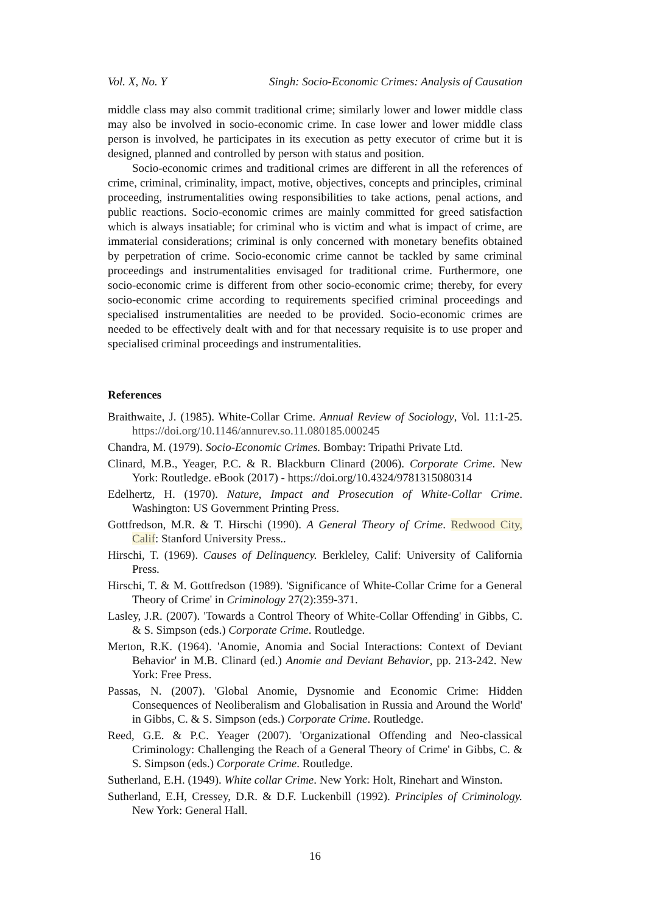Vol. X, No. Y Singh: Socio-Economic Crimes: Analysis of Causation
middle class may also commit traditional crime; similarly lower and lower middle class may also be involved in socio-economic crime. In case lower and lower middle class person is involved, he participates in its execution as petty executor of crime but it is designed, planned and controlled by person with status and position.
Socio-economic crimes and traditional crimes are different in all the references of crime, criminal, criminality, impact, motive, objectives, concepts and principles, criminal proceeding, instrumentalities owing responsibilities to take actions, penal actions, and public reactions. Socio-economic crimes are mainly committed for greed satisfaction which is always insatiable; for criminal who is victim and what is impact of crime, are immaterial considerations; criminal is only concerned with monetary benefits obtained by perpetration of crime. Socio-economic crime cannot be tackled by same criminal proceedings and instrumentalities envisaged for traditional crime. Furthermore, one socio-economic crime is different from other socio-economic crime; thereby, for every socio-economic crime according to requirements specified criminal proceedings and specialised instrumentalities are needed to be provided. Socio-economic crimes are needed to be effectively dealt with and for that necessary requisite is to use proper and specialised criminal proceedings and instrumentalities.
References
Braithwaite, J. (1985). White-Collar Crime. Annual Review of Sociology, Vol. 11:1-25. https://doi.org/10.1146/annurev.so.11.080185.000245
Chandra, M. (1979). Socio-Economic Crimes. Bombay: Tripathi Private Ltd.
Clinard, M.B., Yeager, P.C. & R. Blackburn Clinard (2006). Corporate Crime. New York: Routledge. eBook (2017) - https://doi.org/10.4324/9781315080314
Edelhertz, H. (1970). Nature, Impact and Prosecution of White-Collar Crime. Washington: US Government Printing Press.
Gottfredson, M.R. & T. Hirschi (1990). A General Theory of Crime. Redwood City, Calif: Stanford University Press..
Hirschi, T. (1969). Causes of Delinquency. Berkleley, Calif: University of California Press.
Hirschi, T. & M. Gottfredson (1989). 'Significance of White-Collar Crime for a General Theory of Crime' in Criminology 27(2):359-371.
Lasley, J.R. (2007). 'Towards a Control Theory of White-Collar Offending' in Gibbs, C. & S. Simpson (eds.) Corporate Crime. Routledge.
Merton, R.K. (1964). 'Anomie, Anomia and Social Interactions: Context of Deviant Behavior' in M.B. Clinard (ed.) Anomie and Deviant Behavior, pp. 213-242. New York: Free Press.
Passas, N. (2007). 'Global Anomie, Dysnomie and Economic Crime: Hidden Consequences of Neoliberalism and Globalisation in Russia and Around the World' in Gibbs, C. & S. Simpson (eds.) Corporate Crime. Routledge.
Reed, G.E. & P.C. Yeager (2007). 'Organizational Offending and Neo-classical Criminology: Challenging the Reach of a General Theory of Crime' in Gibbs, C. & S. Simpson (eds.) Corporate Crime. Routledge.
Sutherland, E.H. (1949). White collar Crime. New York: Holt, Rinehart and Winston.
Sutherland, E.H, Cressey, D.R. & D.F. Luckenbill (1992). Principles of Criminology. New York: General Hall.
16